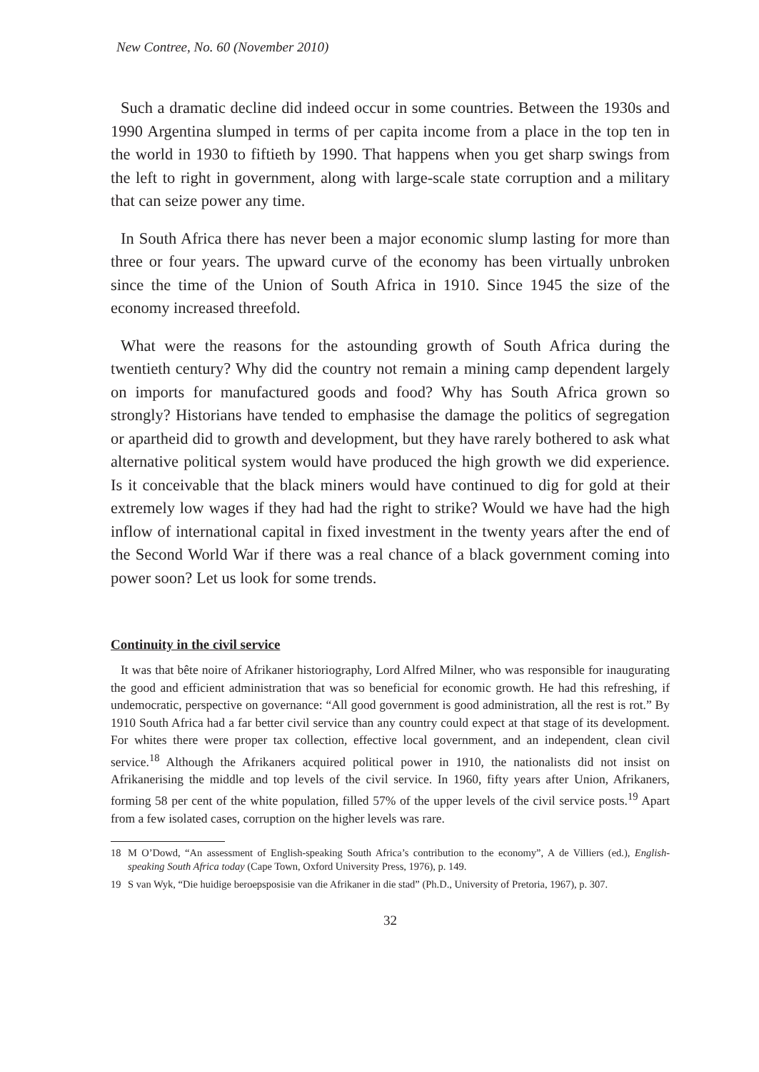New Contree, No. 60 (November 2010)
Such a dramatic decline did indeed occur in some countries. Between the 1930s and 1990 Argentina slumped in terms of per capita income from a place in the top ten in the world in 1930 to fiftieth by 1990. That happens when you get sharp swings from the left to right in government, along with large-scale state corruption and a military that can seize power any time.
In South Africa there has never been a major economic slump lasting for more than three or four years. The upward curve of the economy has been virtually unbroken since the time of the Union of South Africa in 1910. Since 1945 the size of the economy increased threefold.
What were the reasons for the astounding growth of South Africa during the twentieth century? Why did the country not remain a mining camp dependent largely on imports for manufactured goods and food? Why has South Africa grown so strongly? Historians have tended to emphasise the damage the politics of segregation or apartheid did to growth and development, but they have rarely bothered to ask what alternative political system would have produced the high growth we did experience. Is it conceivable that the black miners would have continued to dig for gold at their extremely low wages if they had had the right to strike? Would we have had the high inflow of international capital in fixed investment in the twenty years after the end of the Second World War if there was a real chance of a black government coming into power soon? Let us look for some trends.
Continuity in the civil service
It was that bête noire of Afrikaner historiography, Lord Alfred Milner, who was responsible for inaugurating the good and efficient administration that was so beneficial for economic growth. He had this refreshing, if undemocratic, perspective on governance: “All good government is good administration, all the rest is rot.” By 1910 South Africa had a far better civil service than any country could expect at that stage of its development. For whites there were proper tax collection, effective local government, and an independent, clean civil service.<sup>18</sup> Although the Afrikaners acquired political power in 1910, the nationalists did not insist on Afrikanerising the middle and top levels of the civil service. In 1960, fifty years after Union, Afrikaners, forming 58 per cent of the white population, filled 57% of the upper levels of the civil service posts.<sup>19</sup> Apart from a few isolated cases, corruption on the higher levels was rare.
18 M O’Dowd, “An assessment of English-speaking South Africa’s contribution to the economy”, A de Villiers (ed.), English-speaking South Africa today (Cape Town, Oxford University Press, 1976), p. 149.
19 S van Wyk, “Die huidige beroepsposisie van die Afrikaner in die stad” (Ph.D., University of Pretoria, 1967), p. 307.
32